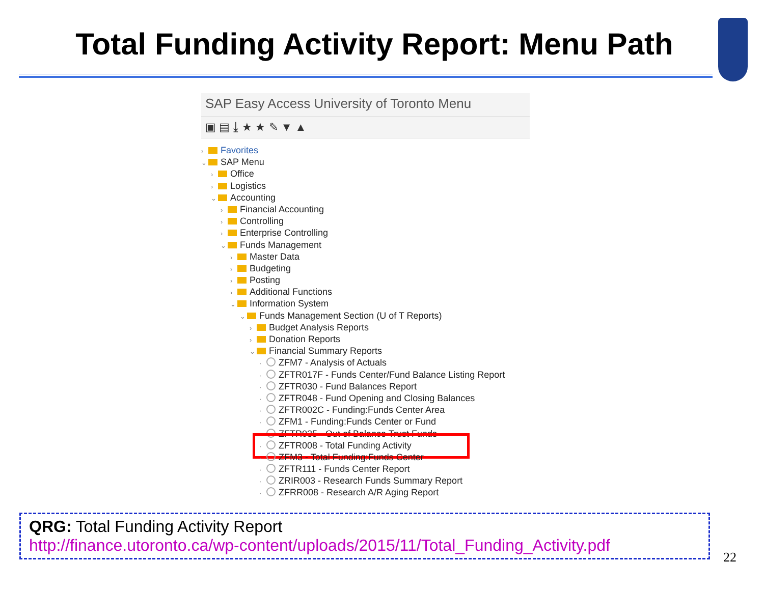Total Funding Activity Report: Menu Path
SAP Easy Access University of Toronto Menu
▣ ▤ ⤓ ★ ★ ✎ ▼ ▲
› Favorites
⌄ SAP Menu
› Office
› Logistics
⌄ Accounting
› Financial Accounting
› Controlling
› Enterprise Controlling
⌄ Funds Management
› Master Data
› Budgeting
› Posting
› Additional Functions
⌄ Information System
⌄ Funds Management Section (U of T Reports)
› Budget Analysis Reports
› Donation Reports
⌄ Financial Summary Reports
· ZFM7 - Analysis of Actuals
· ZFTR017F - Funds Center/Fund Balance Listing Report
· ZFTR030 - Fund Balances Report
· ZFTR048 - Fund Opening and Closing Balances
· ZFTR002C - Funding:Funds Center Area
· ZFM1 - Funding:Funds Center or Fund
· ZFTR035 - Out of Balance Trust Funds
· ZFTR008 - Total Funding Activity
· ZFM3 - Total Funding:Funds Center
· ZFTR111 - Funds Center Report
· ZRIR003 - Research Funds Summary Report
· ZFRR008 - Research A/R Aging Report
QRG: Total Funding Activity Report
http://finance.utoronto.ca/wp-content/uploads/2015/11/Total_Funding_Activity.pdf
22